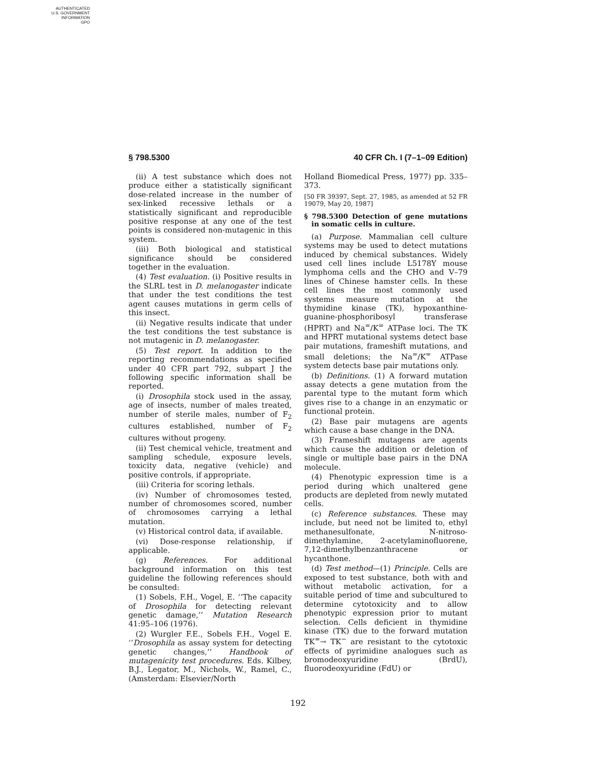AUTHENTICATED
U.S. GOVERNMENT
INFORMATION
GPO
§ 798.5300 40 CFR Ch. I (7–1–09 Edition)
(ii) A test substance which does not produce either a statistically significant dose-related increase in the number of sex-linked recessive lethals or a statistically significant and reproducible positive response at any one of the test points is considered non-mutagenic in this system.
(iii) Both biological and statistical significance should be considered together in the evaluation.
(4) Test evaluation. (i) Positive results in the SLRL test in D. melanogaster indicate that under the test conditions the test agent causes mutations in germ cells of this insect.
(ii) Negative results indicate that under the test conditions the test substance is not mutagenic in D. melanogaster.
(5) Test report. In addition to the reporting recommendations as specified under 40 CFR part 792, subpart J the following specific information shall be reported.
(i) Drosophila stock used in the assay, age of insects, number of males treated, number of sterile males, number of F<sub>2</sub> cultures established, number of F<sub>2</sub> cultures without progeny.
(ii) Test chemical vehicle, treatment and sampling schedule, exposure levels, toxicity data, negative (vehicle) and positive controls, if appropriate.
(iii) Criteria for scoring lethals.
(iv) Number of chromosomes tested, number of chromosomes scored, number of chromosomes carrying a lethal mutation.
(v) Historical control data, if available.
(vi) Dose-response relationship, if applicable.
(g) References. For additional background information on this test guideline the following references should be consulted:
(1) Sobels, F.H., Vogel, E. ‘‘The capacity of Drosophila for detecting relevant genetic damage,’’ Mutation Research 41:95–106 (1976).
(2) Wurgler F.E., Sobels F.H., Vogel E. ‘‘Drosophila as assay system for detecting genetic changes,’’ Handbook of mutagenicity test procedures. Eds. Kilbey, B.J., Legator, M., Nichols, W., Ramel, C., (Amsterdam: Elsevier/North
Holland Biomedical Press, 1977) pp. 335–373.
[50 FR 39397, Sept. 27, 1985, as amended at 52 FR 19079, May 20, 1987]
§ 798.5300 Detection of gene mutations in somatic cells in culture.
(a) Purpose. Mammalian cell culture systems may be used to detect mutations induced by chemical substances. Widely used cell lines include L5178Y mouse lymphoma cells and the CHO and V–79 lines of Chinese hamster cells. In these cell lines the most commonly used systems measure mutation at the thymidine kinase (TK), hypoxanthine-guanine-phosphoribosyl transferase (HPRT) and Na<sup>=</sup>/K<sup>=</sup> ATPase loci. The TK and HPRT mutational systems detect base pair mutations, frameshift mutations, and small deletions; the Na<sup>=</sup>/K<sup>=</sup> ATPase system detects base pair mutations only.
(b) Definitions. (1) A forward mutation assay detects a gene mutation from the parental type to the mutant form which gives rise to a change in an enzymatic or functional protein.
(2) Base pair mutagens are agents which cause a base change in the DNA.
(3) Frameshift mutagens are agents which cause the addition or deletion of single or multiple base pairs in the DNA molecule.
(4) Phenotypic expression time is a period during which unaltered gene products are depleted from newly mutated cells.
(c) Reference substances. These may include, but need not be limited to, ethyl methanesulfonate, N-nitroso-dimethylamine, 2-acetylaminofluorene, 7,12-dimethylbenzanthracene or hycanthone.
(d) Test method—(1) Principle. Cells are exposed to test substance, both with and without metabolic activation, for a suitable period of time and subcultured to determine cytotoxicity and to allow phenotypic expression prior to mutant selection. Cells deficient in thymidine kinase (TK) due to the forward mutation TK<sup>=</sup>→ TK<sup>−</sup> are resistant to the cytotoxic effects of pyrimidine analogues such as bromodeoxyuridine (BrdU), fluorodeoxyuridine (FdU) or
192